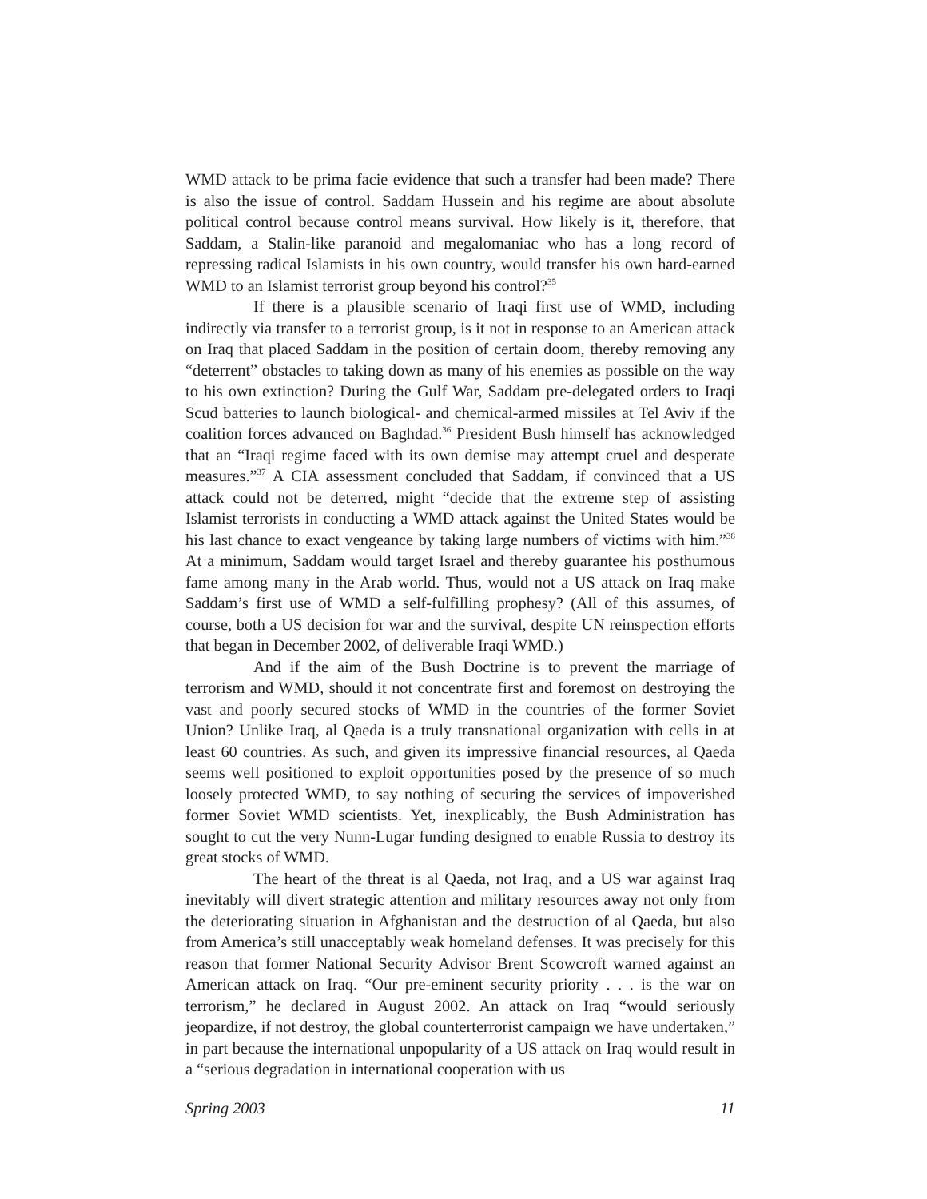WMD attack to be prima facie evidence that such a transfer had been made? There is also the issue of control. Saddam Hussein and his regime are about absolute political control because control means survival. How likely is it, therefore, that Saddam, a Stalin-like paranoid and megalomaniac who has a long record of repressing radical Islamists in his own country, would transfer his own hard-earned WMD to an Islamist terrorist group beyond his control?<sup>35</sup>
If there is a plausible scenario of Iraqi first use of WMD, including indirectly via transfer to a terrorist group, is it not in response to an American attack on Iraq that placed Saddam in the position of certain doom, thereby removing any “deterrent” obstacles to taking down as many of his enemies as possible on the way to his own extinction? During the Gulf War, Saddam pre-delegated orders to Iraqi Scud batteries to launch biological- and chemical-armed missiles at Tel Aviv if the coalition forces advanced on Baghdad.<sup>36</sup> President Bush himself has acknowledged that an “Iraqi regime faced with its own demise may attempt cruel and desperate measures.”<sup>37</sup> A CIA assessment concluded that Saddam, if convinced that a US attack could not be deterred, might “decide that the extreme step of assisting Islamist terrorists in conducting a WMD attack against the United States would be his last chance to exact vengeance by taking large numbers of victims with him.”<sup>38</sup> At a minimum, Saddam would target Israel and thereby guarantee his posthumous fame among many in the Arab world. Thus, would not a US attack on Iraq make Saddam’s first use of WMD a self-fulfilling prophesy? (All of this assumes, of course, both a US decision for war and the survival, despite UN reinspection efforts that began in December 2002, of deliverable Iraqi WMD.)
And if the aim of the Bush Doctrine is to prevent the marriage of terrorism and WMD, should it not concentrate first and foremost on destroying the vast and poorly secured stocks of WMD in the countries of the former Soviet Union? Unlike Iraq, al Qaeda is a truly transnational organization with cells in at least 60 countries. As such, and given its impressive financial resources, al Qaeda seems well positioned to exploit opportunities posed by the presence of so much loosely protected WMD, to say nothing of securing the services of impoverished former Soviet WMD scientists. Yet, inexplicably, the Bush Administration has sought to cut the very Nunn-Lugar funding designed to enable Russia to destroy its great stocks of WMD.
The heart of the threat is al Qaeda, not Iraq, and a US war against Iraq inevitably will divert strategic attention and military resources away not only from the deteriorating situation in Afghanistan and the destruction of al Qaeda, but also from America’s still unacceptably weak homeland defenses. It was precisely for this reason that former National Security Advisor Brent Scowcroft warned against an American attack on Iraq. “Our pre-eminent security priority . . . is the war on terrorism,” he declared in August 2002. An attack on Iraq “would seriously jeopardize, if not destroy, the global counterterrorist campaign we have undertaken,” in part because the international unpopularity of a US attack on Iraq would result in a “serious degradation in international cooperation with us
Spring 2003 11